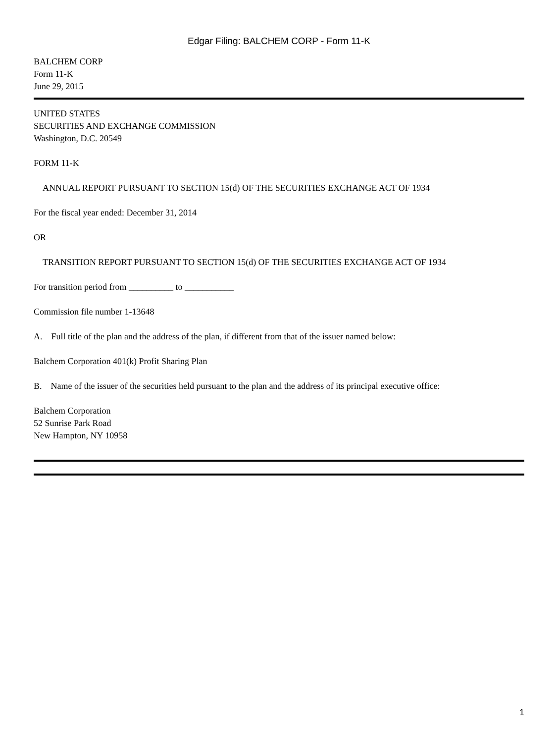Edgar Filing: BALCHEM CORP - Form 11-K
BALCHEM CORP
Form 11-K
June 29, 2015
UNITED STATES
SECURITIES AND EXCHANGE COMMISSION
Washington, D.C. 20549
FORM 11-K
ANNUAL REPORT PURSUANT TO SECTION 15(d) OF THE SECURITIES EXCHANGE ACT OF 1934
For the fiscal year ended: December 31, 2014
OR
TRANSITION REPORT PURSUANT TO SECTION 15(d) OF THE SECURITIES EXCHANGE ACT OF 1934
For transition period from __________ to ___________
Commission file number 1-13648
A. Full title of the plan and the address of the plan, if different from that of the issuer named below:
Balchem Corporation 401(k) Profit Sharing Plan
B. Name of the issuer of the securities held pursuant to the plan and the address of its principal executive office:
Balchem Corporation
52 Sunrise Park Road
New Hampton, NY 10958
1